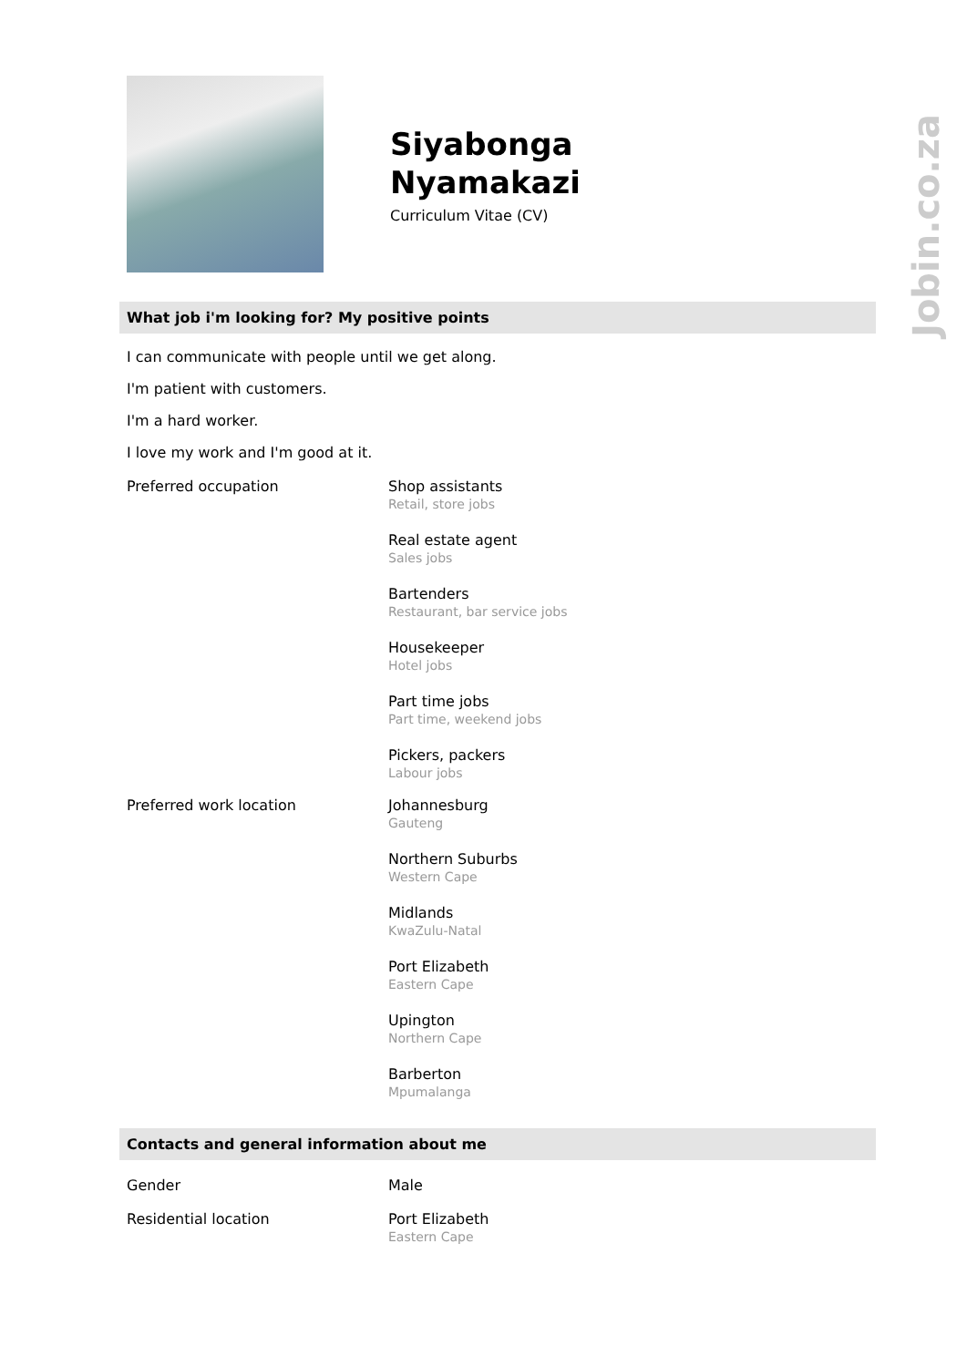Jobin.co.za
Siyabonga
Nyamakazi
Curriculum Vitae (CV)
What job i'm looking for? My positive points
I can communicate with people until we get along.
I'm patient with customers.
I'm a hard worker.
I love my work and I'm good at it.
Preferred occupation Shop assistants
Retail, store jobs
Real estate agent
Sales jobs
Bartenders
Restaurant, bar service jobs
Housekeeper
Hotel jobs
Part time jobs
Part time, weekend jobs
Pickers, packers
Labour jobs
Preferred work location Johannesburg
Gauteng
Northern Suburbs
Western Cape
Midlands
KwaZulu-Natal
Port Elizabeth
Eastern Cape
Upington
Northern Cape
Barberton
Mpumalanga
Contacts and general information about me
Gender Male
Residential location Port Elizabeth
Eastern Cape